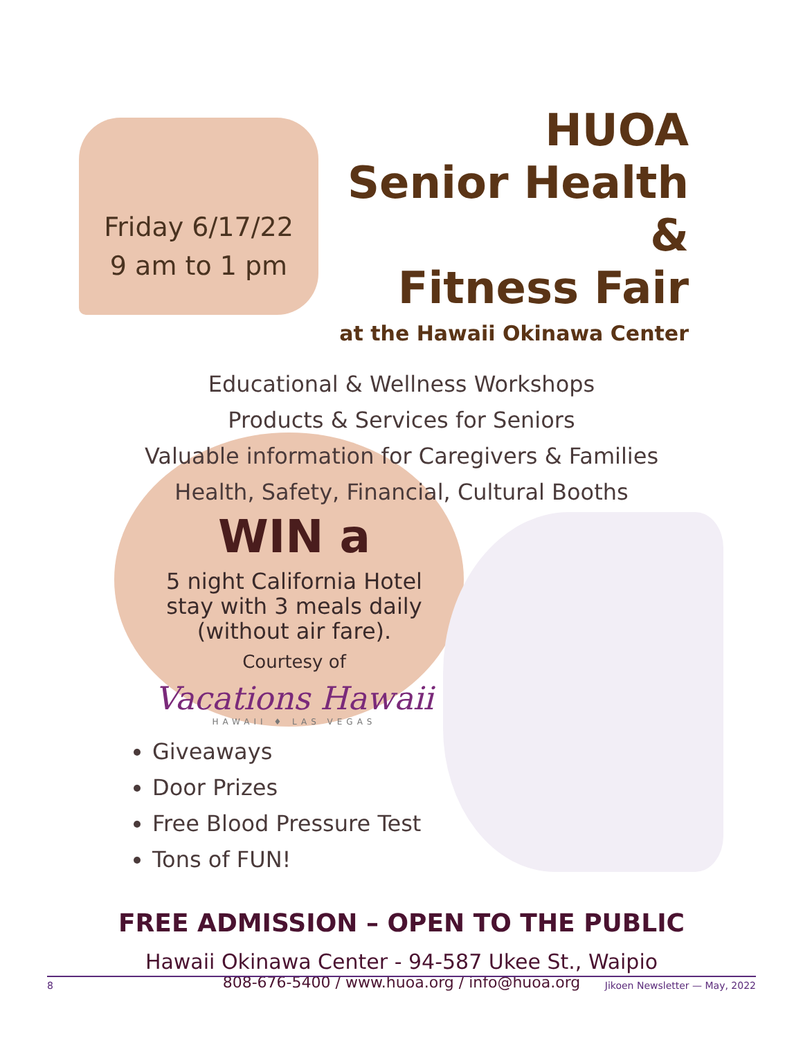Friday 6/17/22
9 am to 1 pm
HUOA
Senior Health &
Fitness Fair
at the Hawaii Okinawa Center
Educational & Wellness Workshops
Products & Services for Seniors
Valuable information for Caregivers & Families
Health, Safety, Financial, Cultural Booths
WIN a
5 night California Hotel
stay with 3 meals daily
(without air fare).
Courtesy of
Vacations Hawaii
HAWAII ♦ LAS VEGAS
Giveaways
Door Prizes
Free Blood Pressure Test
Tons of FUN!
FREE ADMISSION – OPEN TO THE PUBLIC
Hawaii Okinawa Center - 94-587 Ukee St., Waipio
808-676-5400 / www.huoa.org / info@huoa.org
8 Jikoen Newsletter — May, 2022